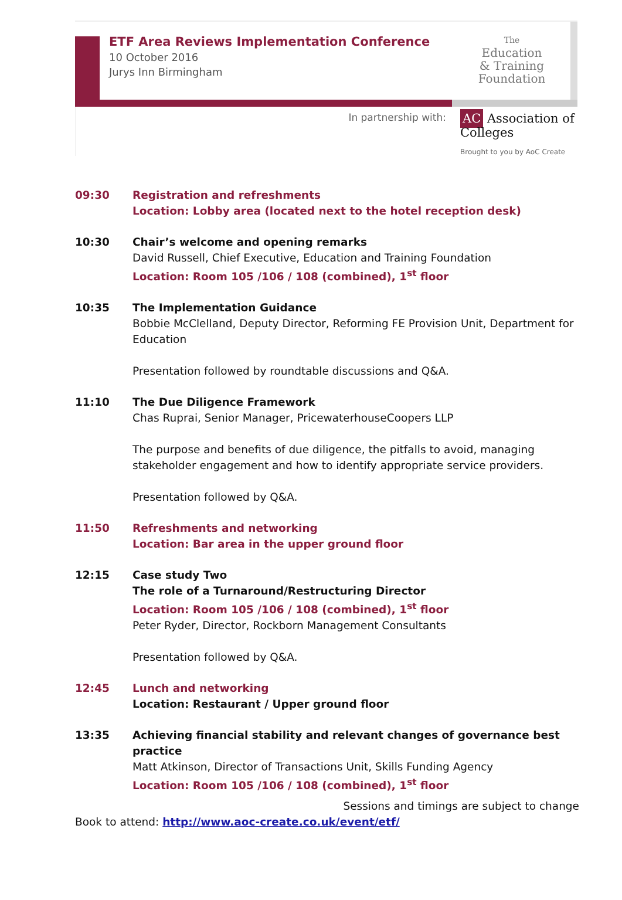ETF Area Reviews Implementation Conference
10 October 2016
Jurys Inn Birmingham
The
Education
& Training
Foundation
In partnership with:
AC Association of Colleges
Brought to you by AoC Create
09:30 Registration and refreshments
Location: Lobby area (located next to the hotel reception desk)
10:30 Chair’s welcome and opening remarks
David Russell, Chief Executive, Education and Training Foundation
Location: Room 105 /106 / 108 (combined), 1<sup>st</sup> floor
10:35 The Implementation Guidance
Bobbie McClelland, Deputy Director, Reforming FE Provision Unit, Department for Education
Presentation followed by roundtable discussions and Q&A.
11:10 The Due Diligence Framework
Chas Ruprai, Senior Manager, PricewaterhouseCoopers LLP
The purpose and benefits of due diligence, the pitfalls to avoid, managing stakeholder engagement and how to identify appropriate service providers.
Presentation followed by Q&A.
11:50 Refreshments and networking
Location: Bar area in the upper ground floor
12:15 Case study Two
The role of a Turnaround/Restructuring Director
Location: Room 105 /106 / 108 (combined), 1<sup>st</sup> floor
Peter Ryder, Director, Rockborn Management Consultants
Presentation followed by Q&A.
12:45 Lunch and networking
Location: Restaurant / Upper ground floor
13:35 Achieving financial stability and relevant changes of governance best practice
Matt Atkinson, Director of Transactions Unit, Skills Funding Agency
Location: Room 105 /106 / 108 (combined), 1<sup>st</sup> floor
Sessions and timings are subject to change
Book to attend: http://www.aoc-create.co.uk/event/etf/